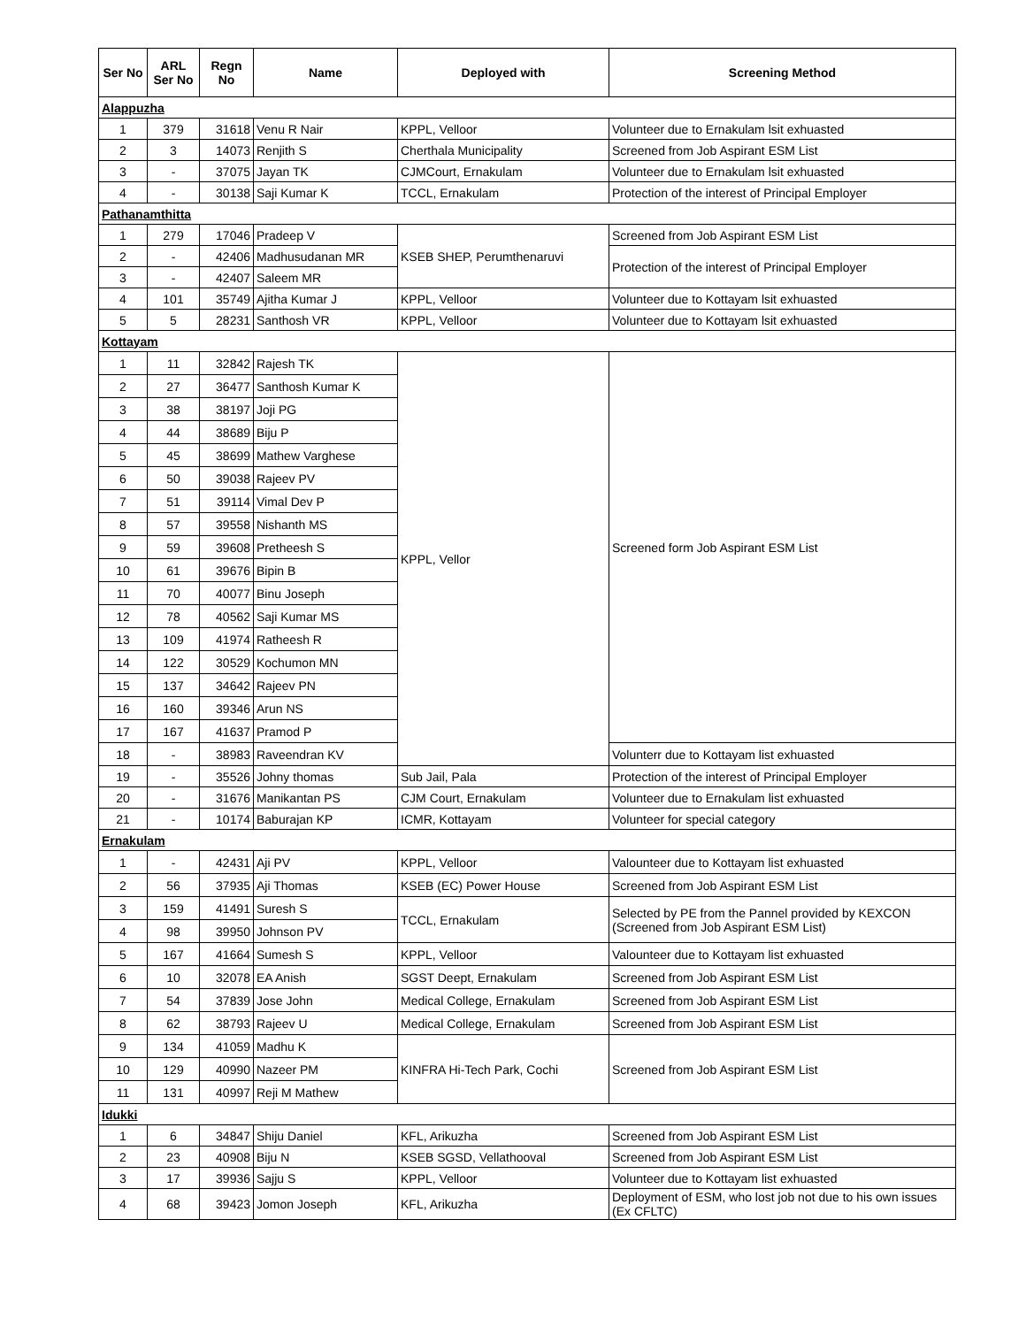| Ser No | ARL Ser No | Regn No | Name | Deployed with | Screening Method |
| --- | --- | --- | --- | --- | --- |
| Alappuzha | | | | | |
| 1 | 379 | 31618 | Venu R Nair | KPPL, Velloor | Volunteer due to Ernakulam lsit exhuasted |
| 2 | 3 | 14073 | Renjith S | Cherthala Municipality | Screened from Job Aspirant ESM List |
| 3 | - | 37075 | Jayan TK | CJMCourt, Ernakulam | Volunteer due to Ernakulam lsit exhuasted |
| 4 | - | 30138 | Saji Kumar K | TCCL, Ernakulam | Protection of the interest of Principal Employer |
| Pathanamthitta | | | | | |
| 1 | 279 | 17046 | Pradeep V | KSEB SHEP, Perumthenaruvi | Screened from Job Aspirant ESM List |
| 2 | - | 42406 | Madhusudanan MR | | Protection of the interest of Principal Employer |
| 3 | - | 42407 | Saleem MR | | |
| 4 | 101 | 35749 | Ajitha Kumar J | KPPL, Velloor | Volunteer due to Kottayam lsit exhuasted |
| 5 | 5 | 28231 | Santhosh VR | KPPL, Velloor | Volunteer due to Kottayam lsit exhuasted |
| Kottayam | | | | | |
| 1 | 11 | 32842 | Rajesh TK | KPPL, Vellor | Screened form Job Aspirant ESM List |
| 2 | 27 | 36477 | Santhosh Kumar K | | |
| 3 | 38 | 38197 | Joji PG | | |
| 4 | 44 | 38689 | Biju P | | |
| 5 | 45 | 38699 | Mathew Varghese | | |
| 6 | 50 | 39038 | Rajeev PV | | |
| 7 | 51 | 39114 | Vimal Dev P | | |
| 8 | 57 | 39558 | Nishanth MS | | |
| 9 | 59 | 39608 | Pretheesh S | | |
| 10 | 61 | 39676 | Bipin B | | |
| 11 | 70 | 40077 | Binu Joseph | | |
| 12 | 78 | 40562 | Saji Kumar MS | | |
| 13 | 109 | 41974 | Ratheesh R | | |
| 14 | 122 | 30529 | Kochumon MN | | |
| 15 | 137 | 34642 | Rajeev PN | | |
| 16 | 160 | 39346 | Arun NS | | |
| 17 | 167 | 41637 | Pramod P | | |
| 18 | - | 38983 | Raveendran KV | | Volunterr due to Kottayam list exhuasted |
| 19 | - | 35526 | Johny thomas | Sub Jail, Pala | Protection of the interest of Principal Employer |
| 20 | - | 31676 | Manikantan PS | CJM Court, Ernakulam | Volunteer due to Ernakulam list exhuasted |
| 21 | - | 10174 | Baburajan KP | ICMR, Kottayam | Volunteer for special category |
| Ernakulam | | | | | |
| 1 | - | 42431 | Aji PV | KPPL, Velloor | Valounteer due to Kottayam list exhuasted |
| 2 | 56 | 37935 | Aji Thomas | KSEB (EC) Power House | Screened from Job Aspirant ESM List |
| 3 | 159 | 41491 | Suresh S | TCCL, Ernakulam | Selected by PE from the Pannel provided by KEXCON (Screened from Job Aspirant ESM List) |
| 4 | 98 | 39950 | Johnson PV | | |
| 5 | 167 | 41664 | Sumesh S | KPPL, Velloor | Valounteer due to Kottayam list exhuasted |
| 6 | 10 | 32078 | EA Anish | SGST Deept, Ernakulam | Screened from Job Aspirant ESM List |
| 7 | 54 | 37839 | Jose John | Medical College, Ernakulam | Screened from Job Aspirant ESM List |
| 8 | 62 | 38793 | Rajeev U | Medical College, Ernakulam | Screened from Job Aspirant ESM List |
| 9 | 134 | 41059 | Madhu K | KINFRA Hi-Tech Park, Cochi | Screened from Job Aspirant ESM List |
| 10 | 129 | 40990 | Nazeer PM | | |
| 11 | 131 | 40997 | Reji M Mathew | | |
| Idukki | | | | | |
| 1 | 6 | 34847 | Shiju Daniel | KFL, Arikuzha | Screened from Job Aspirant ESM List |
| 2 | 23 | 40908 | Biju N | KSEB SGSD, Vellathooval | Screened from Job Aspirant ESM List |
| 3 | 17 | 39936 | Sajju S | KPPL, Velloor | Volunteer due to Kottayam list exhuasted |
| 4 | 68 | 39423 | Jomon Joseph | KFL, Arikuzha | Deployment of ESM, who lost job not due to his own issues (Ex CFLTC) |